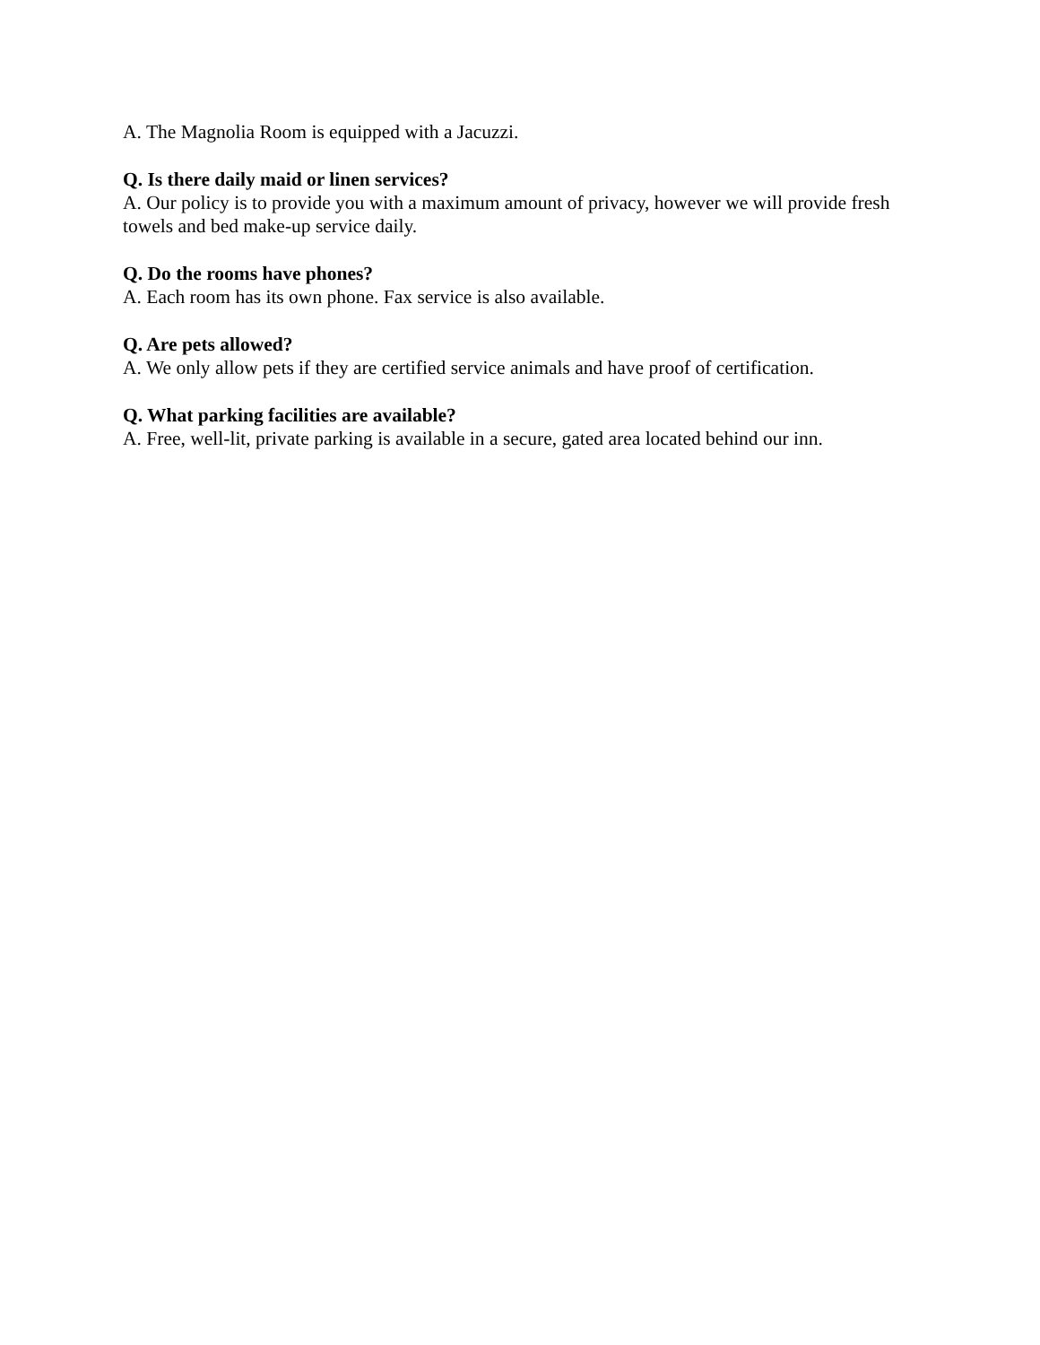A. The Magnolia Room is equipped with a Jacuzzi.
Q. Is there daily maid or linen services?
A. Our policy is to provide you with a maximum amount of privacy, however we will provide fresh towels and bed make-up service daily.
Q. Do the rooms have phones?
A. Each room has its own phone. Fax service is also available.
Q. Are pets allowed?
A. We only allow pets if they are certified service animals and have proof of certification.
Q. What parking facilities are available?
A. Free, well-lit, private parking is available in a secure, gated area located behind our inn.